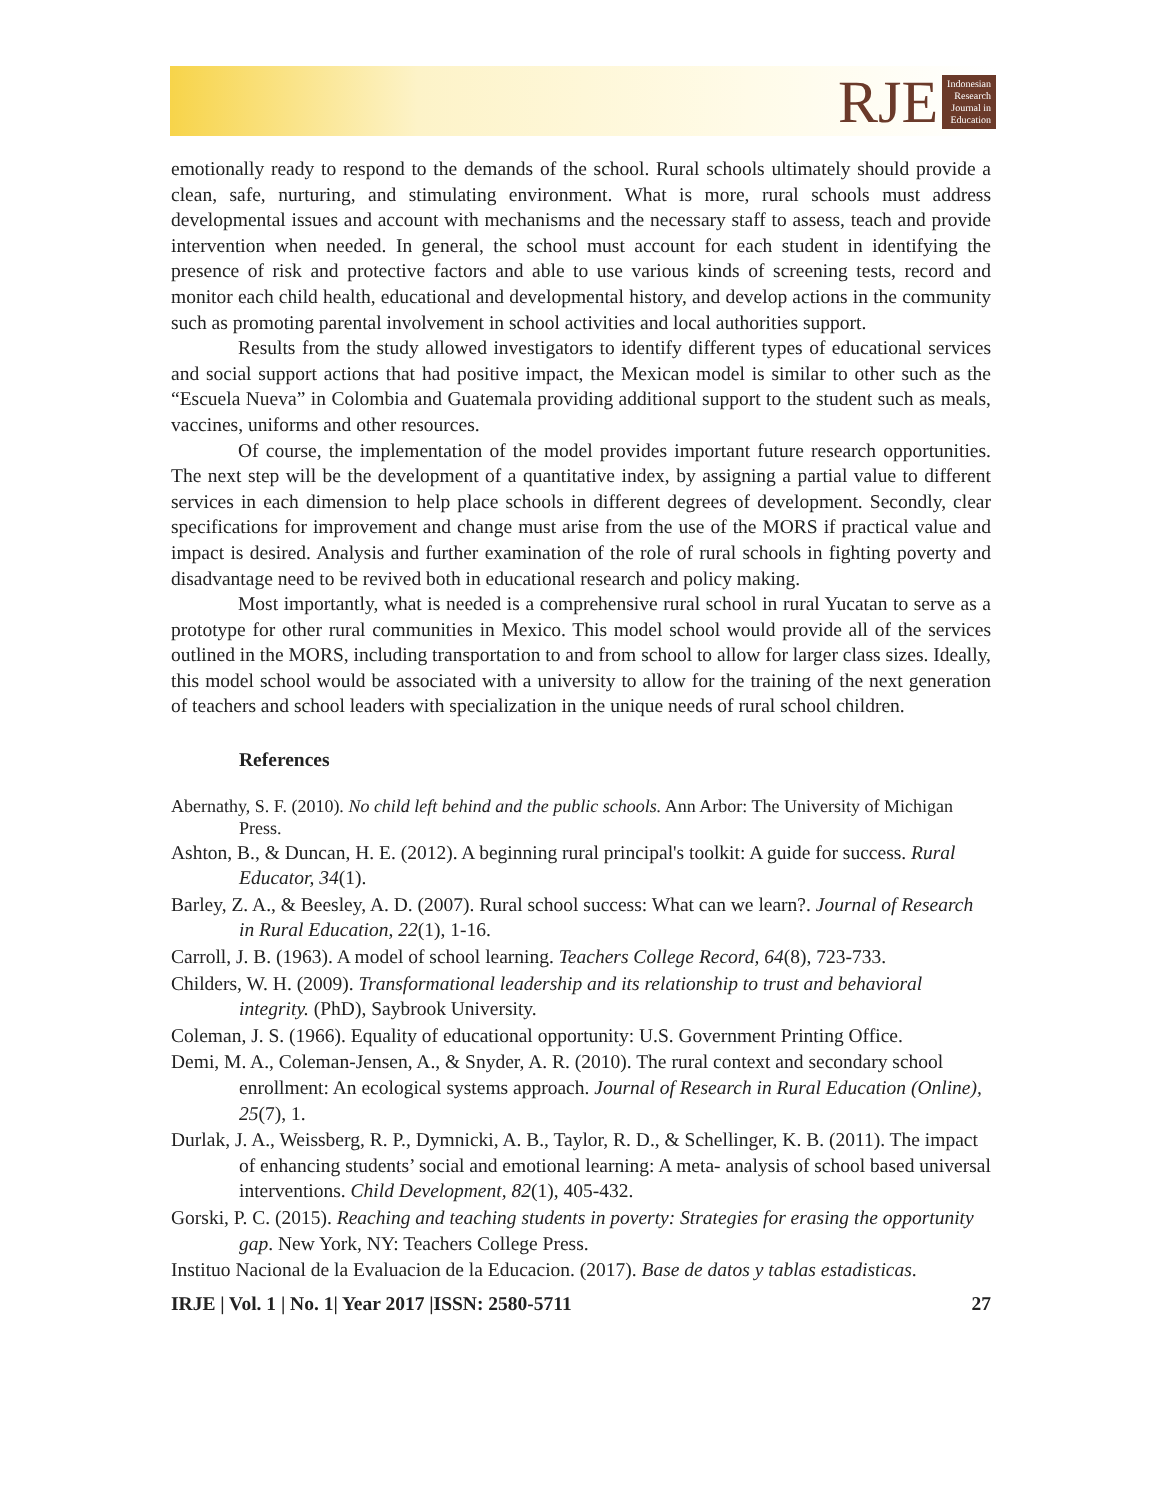RJE
Indonesian
Research
Journal in
Education
emotionally ready to respond to the demands of the school. Rural schools ultimately should provide a clean, safe, nurturing, and stimulating environment. What is more, rural schools must address developmental issues and account with mechanisms and the necessary staff to assess, teach and provide intervention when needed. In general, the school must account for each student in identifying the presence of risk and protective factors and able to use various kinds of screening tests, record and monitor each child health, educational and developmental history, and develop actions in the community such as promoting parental involvement in school activities and local authorities support.
Results from the study allowed investigators to identify different types of educational services and social support actions that had positive impact, the Mexican model is similar to other such as the “Escuela Nueva” in Colombia and Guatemala providing additional support to the student such as meals, vaccines, uniforms and other resources.
Of course, the implementation of the model provides important future research opportunities. The next step will be the development of a quantitative index, by assigning a partial value to different services in each dimension to help place schools in different degrees of development. Secondly, clear specifications for improvement and change must arise from the use of the MORS if practical value and impact is desired. Analysis and further examination of the role of rural schools in fighting poverty and disadvantage need to be revived both in educational research and policy making.
Most importantly, what is needed is a comprehensive rural school in rural Yucatan to serve as a prototype for other rural communities in Mexico. This model school would provide all of the services outlined in the MORS, including transportation to and from school to allow for larger class sizes. Ideally, this model school would be associated with a university to allow for the training of the next generation of teachers and school leaders with specialization in the unique needs of rural school children.
References
Abernathy, S. F. (2010). No child left behind and the public schools. Ann Arbor: The University of Michigan Press.
Ashton, B., & Duncan, H. E. (2012). A beginning rural principal's toolkit: A guide for success. Rural Educator, 34(1).
Barley, Z. A., & Beesley, A. D. (2007). Rural school success: What can we learn?. Journal of Research in Rural Education, 22(1), 1-16.
Carroll, J. B. (1963). A model of school learning. Teachers College Record, 64(8), 723-733.
Childers, W. H. (2009). Transformational leadership and its relationship to trust and behavioral integrity. (PhD), Saybrook University.
Coleman, J. S. (1966). Equality of educational opportunity: U.S. Government Printing Office.
Demi, M. A., Coleman-Jensen, A., & Snyder, A. R. (2010). The rural context and secondary school enrollment: An ecological systems approach. Journal of Research in Rural Education (Online), 25(7), 1.
Durlak, J. A., Weissberg, R. P., Dymnicki, A. B., Taylor, R. D., & Schellinger, K. B. (2011). The impact of enhancing students’ social and emotional learning: A meta- analysis of school based universal interventions. Child Development, 82(1), 405-432.
Gorski, P. C. (2015). Reaching and teaching students in poverty: Strategies for erasing the opportunity gap. New York, NY: Teachers College Press.
Instituo Nacional de la Evaluacion de la Educacion. (2017). Base de datos y tablas estadisticas.
IRJE | Vol. 1 | No. 1| Year 2017 |ISSN: 2580-5711 27